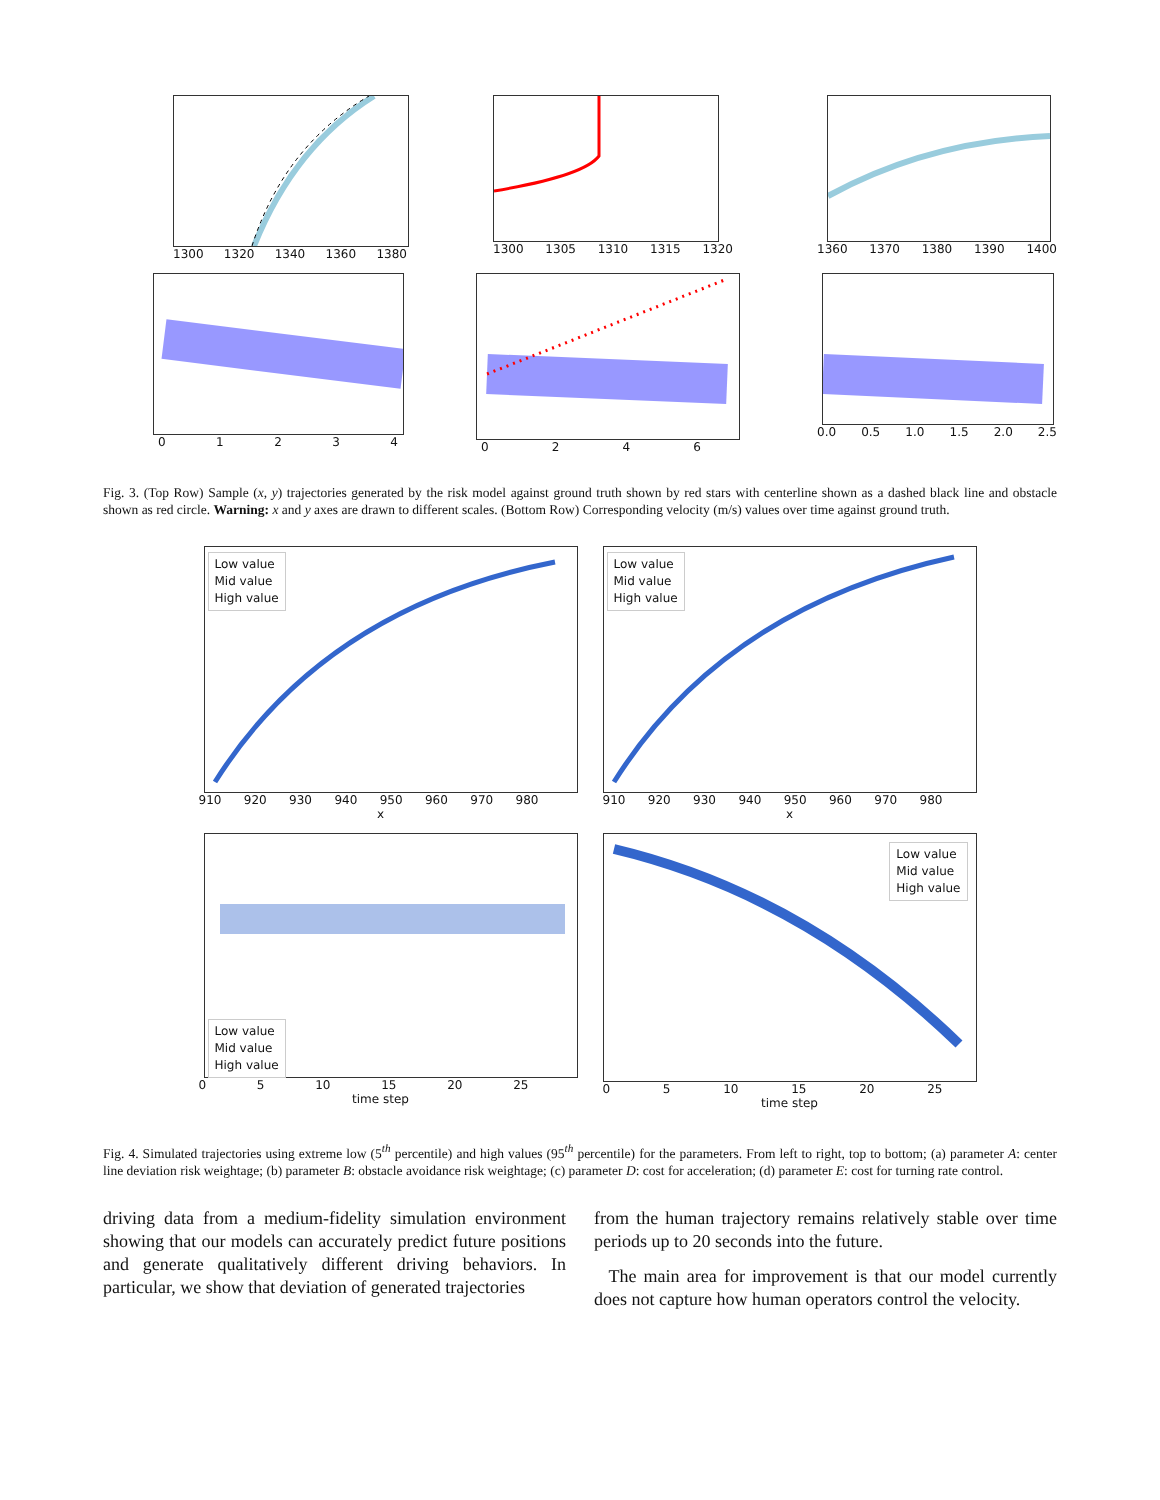1300 1320 1340 1360 1380 1300 1305 1310 1315 1320 1360 1370 1380 1390 1400
0 1 2 3 4 0 2 4 6 0.0 0.5 1.0 1.5 2.0 2.5
Fig. 3. (Top Row) Sample (x, y) trajectories generated by the risk model against ground truth shown by red stars with centerline shown as a dashed black line and obstacle shown as red circle. Warning: x and y axes are drawn to different scales. (Bottom Row) Corresponding velocity (m/s) values over time against ground truth.
Low value
Mid value
High value
910 920 930 940 950 960 970 980
x
Low value
Mid value
High value
910 920 930 940 950 960 970 980
x
Low value
Mid value
High value
0 5 10 15 20 25
time step
Low value
Mid value
High value
0 5 10 15 20 25
time step
Fig. 4. Simulated trajectories using extreme low (5<sup>th</sup> percentile) and high values (95<sup>th</sup> percentile) for the parameters. From left to right, top to bottom; (a) parameter A: center line deviation risk weightage; (b) parameter B: obstacle avoidance risk weightage; (c) parameter D: cost for acceleration; (d) parameter E: cost for turning rate control.
driving data from a medium-fidelity simulation environment showing that our models can accurately predict future positions and generate qualitatively different driving behaviors. In particular, we show that deviation of generated trajectories
from the human trajectory remains relatively stable over time periods up to 20 seconds into the future.
The main area for improvement is that our model currently does not capture how human operators control the velocity.